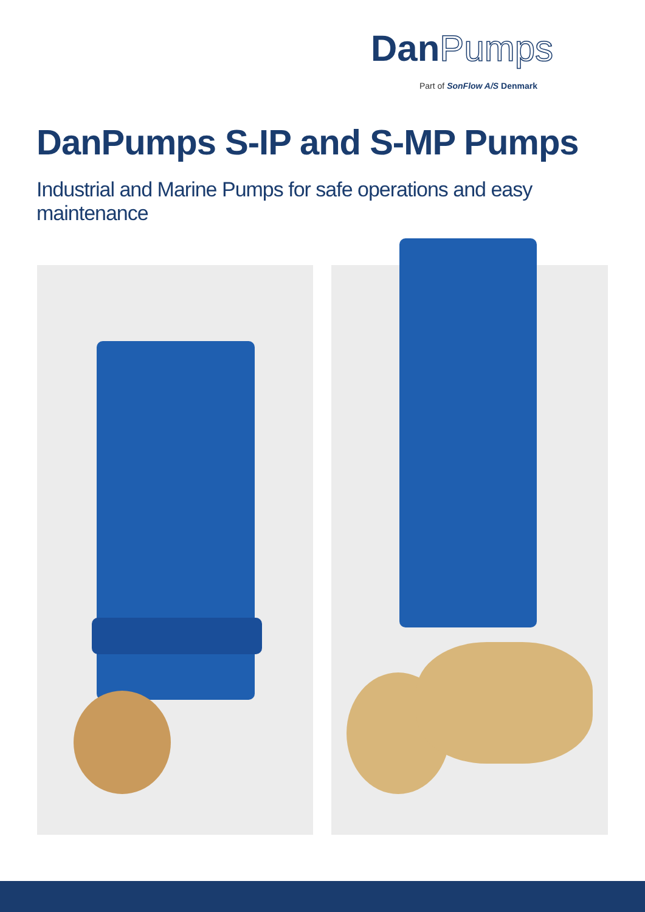DanPumps
Part of SonFlow A/S Denmark
DanPumps S-IP and S-MP Pumps
Industrial and Marine Pumps for safe operations and easy maintenance